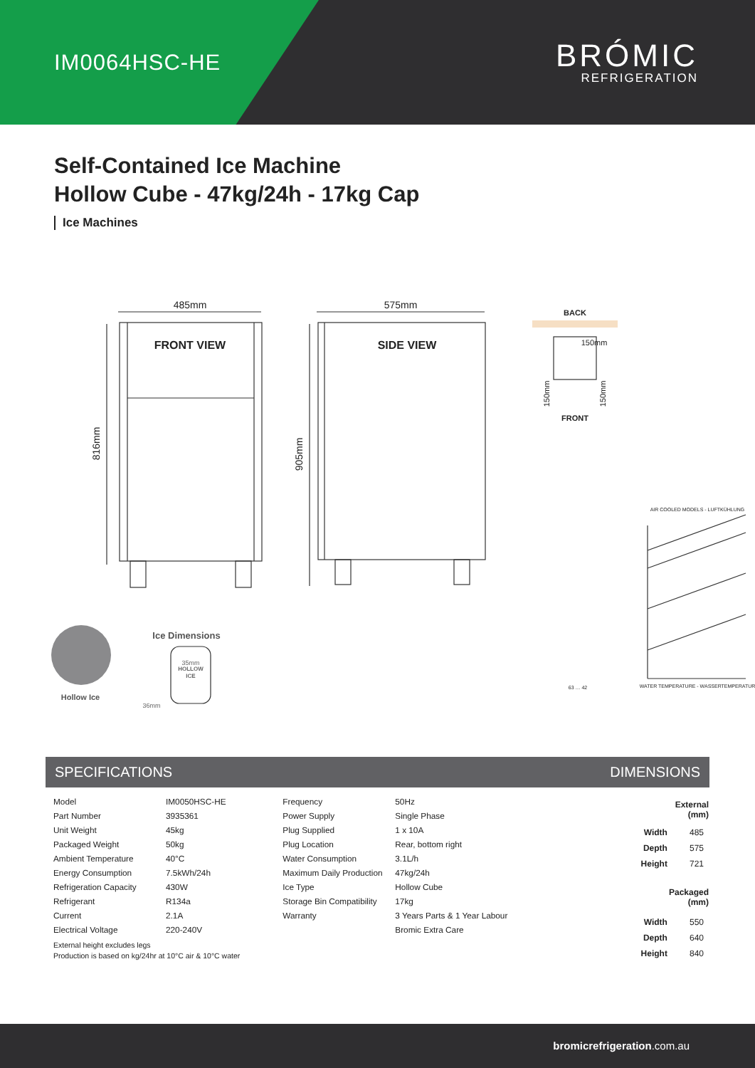IM0064HSC-HE
BRÓMIC
REFRIGERATION
Self-Contained Ice Machine
Hollow Cube - 47kg/24h - 17kg Cap
Ice Machines
485mm
575mm
816mm
905mm
FRONT VIEW
SIDE VIEW
BACK
FRONT
150mm
150mm
150mm
AIR COOLED MODELS - LUFTKÜHLUNG
WATER TEMPERATURE - WASSERTEMPERATUR
63 … 42
Ice Dimensions
35mm
HOLLOW
ICE
36mm
Hollow Ice
SPECIFICATIONS DIMENSIONS
| Model | IM0050HSC-HE |
| Part Number | 3935361 |
| Unit Weight | 45kg |
| Packaged Weight | 50kg |
| Ambient Temperature | 40°C |
| Energy Consumption | 7.5kWh/24h |
| Refrigeration Capacity | 430W |
| Refrigerant | R134a |
| Current | 2.1A |
| Electrical Voltage | 220-240V |
External height excludes legs
Production is based on kg/24hr at 10°C air & 10°C water
| Frequency | 50Hz |
| Power Supply | Single Phase |
| Plug Supplied | 1 x 10A |
| Plug Location | Rear, bottom right |
| Water Consumption | 3.1L/h |
| Maximum Daily Production | 47kg/24h |
| Ice Type | Hollow Cube |
| Storage Bin Compatibility | 17kg |
| Warranty | 3 Years Parts & 1 Year Labour |
| | Bromic Extra Care |
| | External (mm) |
| --- | --- |
| Width | 485 |
| Depth | 575 |
| Height | 721 |
| | Packaged (mm) |
| Width | 550 |
| Depth | 640 |
| Height | 840 |
bromicrefrigeration.com.au